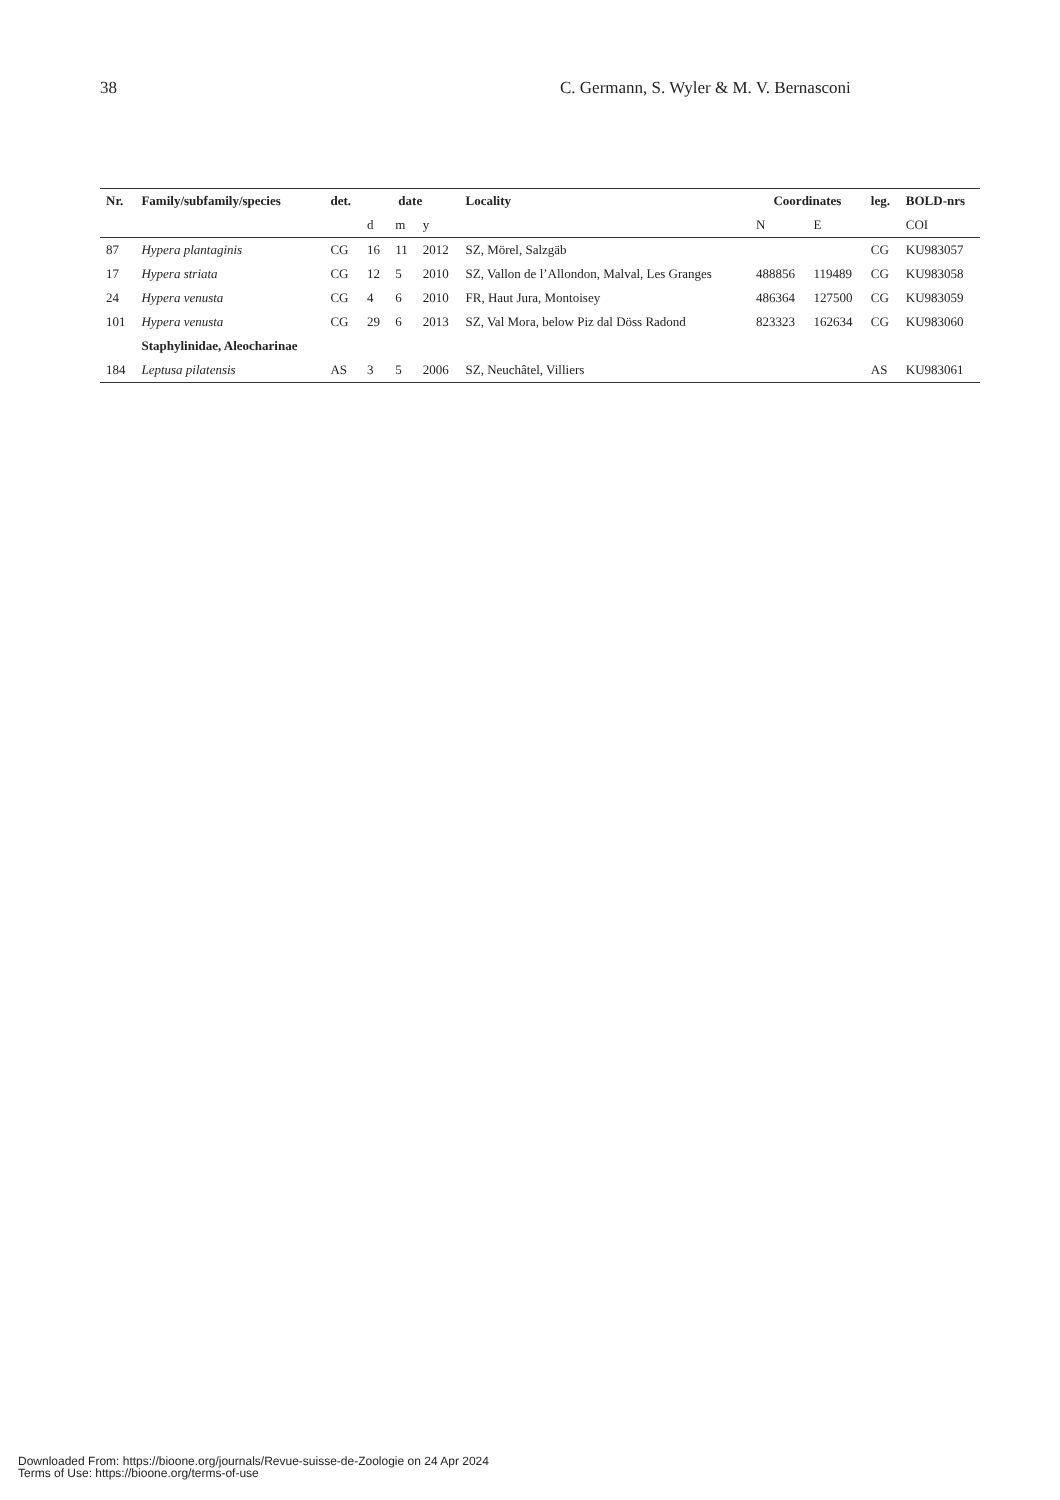38 C. Germann, S. Wyler & M. V. Bernasconi
| Nr. | Family/subfamily/species | det. | date | | | Locality | Coordinates | | leg. | BOLD-nrs |
| --- | --- | --- | --- | --- | --- | --- | --- | --- | --- | --- |
| | | | d | m | y | | N | E | | COI |
| 87 | Hypera plantaginis | CG | 16 | 11 | 2012 | SZ, Mörel, Salzgäb | | | CG | KU983057 |
| 17 | Hypera striata | CG | 12 | 5 | 2010 | SZ, Vallon de l’Allondon, Malval, Les Granges | 488856 | 119489 | CG | KU983058 |
| 24 | Hypera venusta | CG | 4 | 6 | 2010 | FR, Haut Jura, Montoisey | 486364 | 127500 | CG | KU983059 |
| 101 | Hypera venusta | CG | 29 | 6 | 2013 | SZ, Val Mora, below Piz dal Döss Radond | 823323 | 162634 | CG | KU983060 |
| | Staphylinidae, Aleocharinae | | | | | | | | | |
| 184 | Leptusa pilatensis | AS | 3 | 5 | 2006 | SZ, Neuchâtel, Villiers | | | AS | KU983061 |
Downloaded From: https://bioone.org/journals/Revue-suisse-de-Zoologie on 24 Apr 2024
Terms of Use: https://bioone.org/terms-of-use